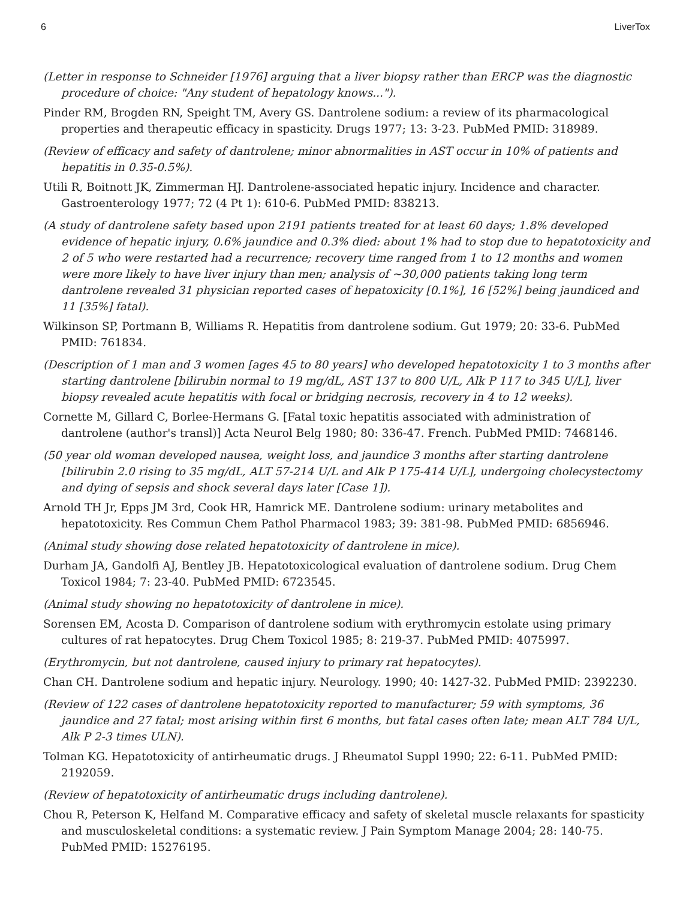6 LiverTox
(Letter in response to Schneider [1976] arguing that a liver biopsy rather than ERCP was the diagnostic procedure of choice: "Any student of hepatology knows...").
Pinder RM, Brogden RN, Speight TM, Avery GS. Dantrolene sodium: a review of its pharmacological properties and therapeutic efficacy in spasticity. Drugs 1977; 13: 3-23. PubMed PMID: 318989.
(Review of efficacy and safety of dantrolene; minor abnormalities in AST occur in 10% of patients and hepatitis in 0.35-0.5%).
Utili R, Boitnott JK, Zimmerman HJ. Dantrolene-associated hepatic injury. Incidence and character. Gastroenterology 1977; 72 (4 Pt 1): 610-6. PubMed PMID: 838213.
(A study of dantrolene safety based upon 2191 patients treated for at least 60 days; 1.8% developed evidence of hepatic injury, 0.6% jaundice and 0.3% died: about 1% had to stop due to hepatotoxicity and 2 of 5 who were restarted had a recurrence; recovery time ranged from 1 to 12 months and women were more likely to have liver injury than men; analysis of ~30,000 patients taking long term dantrolene revealed 31 physician reported cases of hepatoxicity [0.1%], 16 [52%] being jaundiced and 11 [35%] fatal).
Wilkinson SP, Portmann B, Williams R. Hepatitis from dantrolene sodium. Gut 1979; 20: 33-6. PubMed PMID: 761834.
(Description of 1 man and 3 women [ages 45 to 80 years] who developed hepatotoxicity 1 to 3 months after starting dantrolene [bilirubin normal to 19 mg/dL, AST 137 to 800 U/L, Alk P 117 to 345 U/L], liver biopsy revealed acute hepatitis with focal or bridging necrosis, recovery in 4 to 12 weeks).
Cornette M, Gillard C, Borlee-Hermans G. [Fatal toxic hepatitis associated with administration of dantrolene (author's transl)] Acta Neurol Belg 1980; 80: 336-47. French. PubMed PMID: 7468146.
(50 year old woman developed nausea, weight loss, and jaundice 3 months after starting dantrolene [bilirubin 2.0 rising to 35 mg/dL, ALT 57-214 U/L and Alk P 175-414 U/L], undergoing cholecystectomy and dying of sepsis and shock several days later [Case 1]).
Arnold TH Jr, Epps JM 3rd, Cook HR, Hamrick ME. Dantrolene sodium: urinary metabolites and hepatotoxicity. Res Commun Chem Pathol Pharmacol 1983; 39: 381-98. PubMed PMID: 6856946.
(Animal study showing dose related hepatotoxicity of dantrolene in mice).
Durham JA, Gandolfi AJ, Bentley JB. Hepatotoxicological evaluation of dantrolene sodium. Drug Chem Toxicol 1984; 7: 23-40. PubMed PMID: 6723545.
(Animal study showing no hepatotoxicity of dantrolene in mice).
Sorensen EM, Acosta D. Comparison of dantrolene sodium with erythromycin estolate using primary cultures of rat hepatocytes. Drug Chem Toxicol 1985; 8: 219-37. PubMed PMID: 4075997.
(Erythromycin, but not dantrolene, caused injury to primary rat hepatocytes).
Chan CH. Dantrolene sodium and hepatic injury. Neurology. 1990; 40: 1427-32. PubMed PMID: 2392230.
(Review of 122 cases of dantrolene hepatotoxicity reported to manufacturer; 59 with symptoms, 36 jaundice and 27 fatal; most arising within first 6 months, but fatal cases often late; mean ALT 784 U/L, Alk P 2-3 times ULN).
Tolman KG. Hepatotoxicity of antirheumatic drugs. J Rheumatol Suppl 1990; 22: 6-11. PubMed PMID: 2192059.
(Review of hepatotoxicity of antirheumatic drugs including dantrolene).
Chou R, Peterson K, Helfand M. Comparative efficacy and safety of skeletal muscle relaxants for spasticity and musculoskeletal conditions: a systematic review. J Pain Symptom Manage 2004; 28: 140-75. PubMed PMID: 15276195.